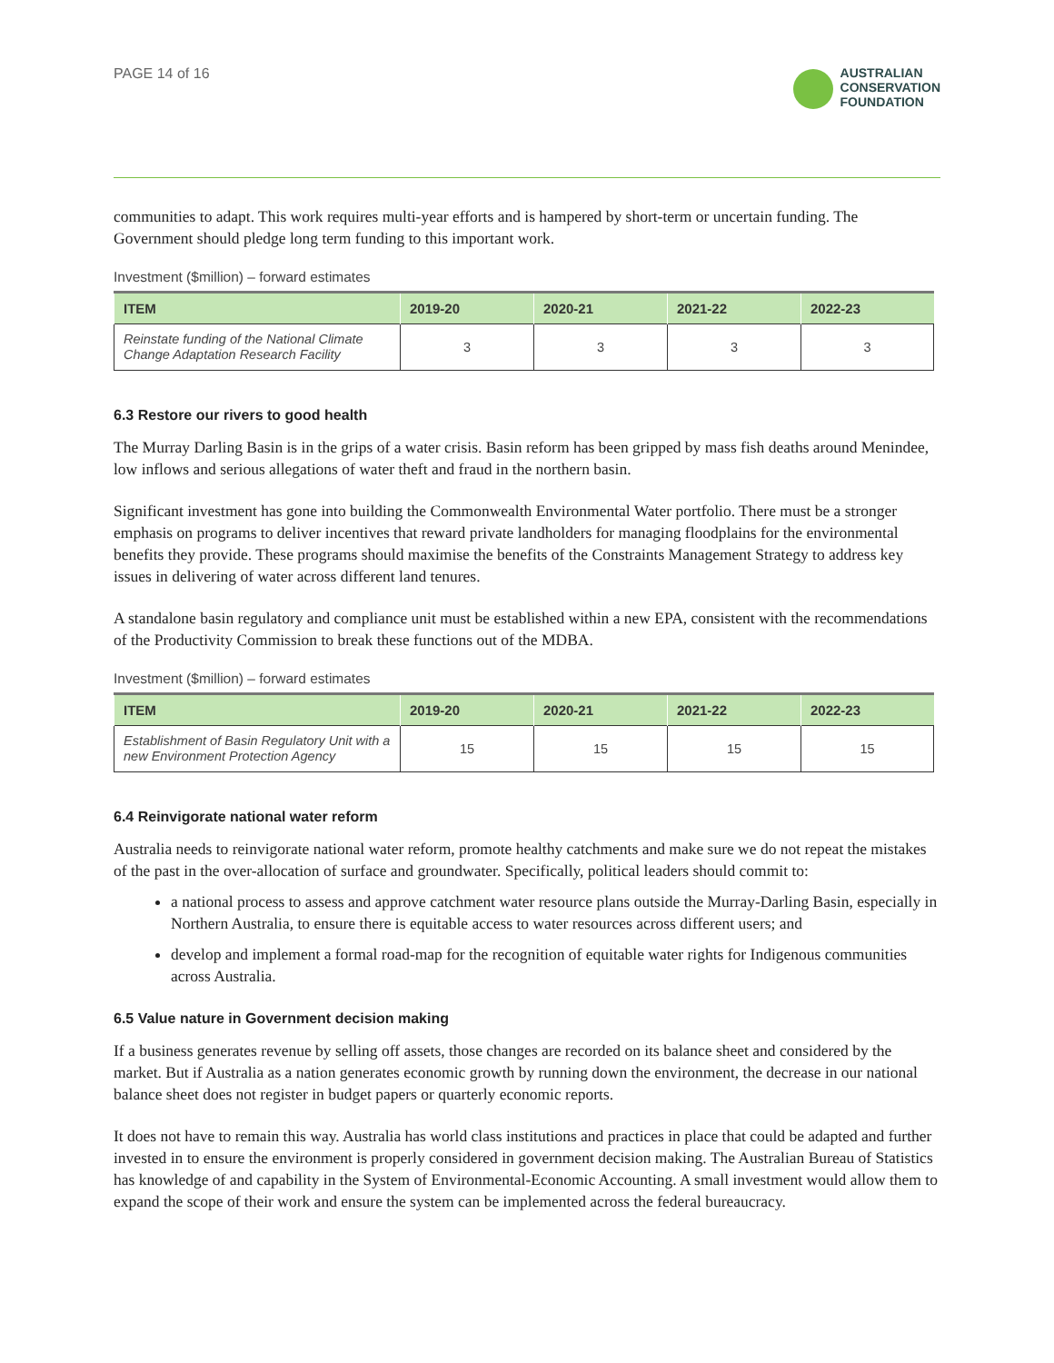PAGE 14 of 16
AUSTRALIAN
CONSERVATION
FOUNDATION
communities to adapt. This work requires multi-year efforts and is hampered by short-term or uncertain funding. The Government should pledge long term funding to this important work.
Investment ($million) – forward estimates
| ITEM | 2019-20 | 2020-21 | 2021-22 | 2022-23 |
| --- | --- | --- | --- | --- |
| Reinstate funding of the National Climate Change Adaptation Research Facility | 3 | 3 | 3 | 3 |
6.3 Restore our rivers to good health
The Murray Darling Basin is in the grips of a water crisis. Basin reform has been gripped by mass fish deaths around Menindee, low inflows and serious allegations of water theft and fraud in the northern basin.
Significant investment has gone into building the Commonwealth Environmental Water portfolio. There must be a stronger emphasis on programs to deliver incentives that reward private landholders for managing floodplains for the environmental benefits they provide. These programs should maximise the benefits of the Constraints Management Strategy to address key issues in delivering of water across different land tenures.
A standalone basin regulatory and compliance unit must be established within a new EPA, consistent with the recommendations of the Productivity Commission to break these functions out of the MDBA.
Investment ($million) – forward estimates
| ITEM | 2019-20 | 2020-21 | 2021-22 | 2022-23 |
| --- | --- | --- | --- | --- |
| Establishment of Basin Regulatory Unit with a new Environment Protection Agency | 15 | 15 | 15 | 15 |
6.4 Reinvigorate national water reform
Australia needs to reinvigorate national water reform, promote healthy catchments and make sure we do not repeat the mistakes of the past in the over-allocation of surface and groundwater. Specifically, political leaders should commit to:
a national process to assess and approve catchment water resource plans outside the Murray-Darling Basin, especially in Northern Australia, to ensure there is equitable access to water resources across different users; and
develop and implement a formal road-map for the recognition of equitable water rights for Indigenous communities across Australia.
6.5 Value nature in Government decision making
If a business generates revenue by selling off assets, those changes are recorded on its balance sheet and considered by the market. But if Australia as a nation generates economic growth by running down the environment, the decrease in our national balance sheet does not register in budget papers or quarterly economic reports.
It does not have to remain this way. Australia has world class institutions and practices in place that could be adapted and further invested in to ensure the environment is properly considered in government decision making. The Australian Bureau of Statistics has knowledge of and capability in the System of Environmental-Economic Accounting. A small investment would allow them to expand the scope of their work and ensure the system can be implemented across the federal bureaucracy.